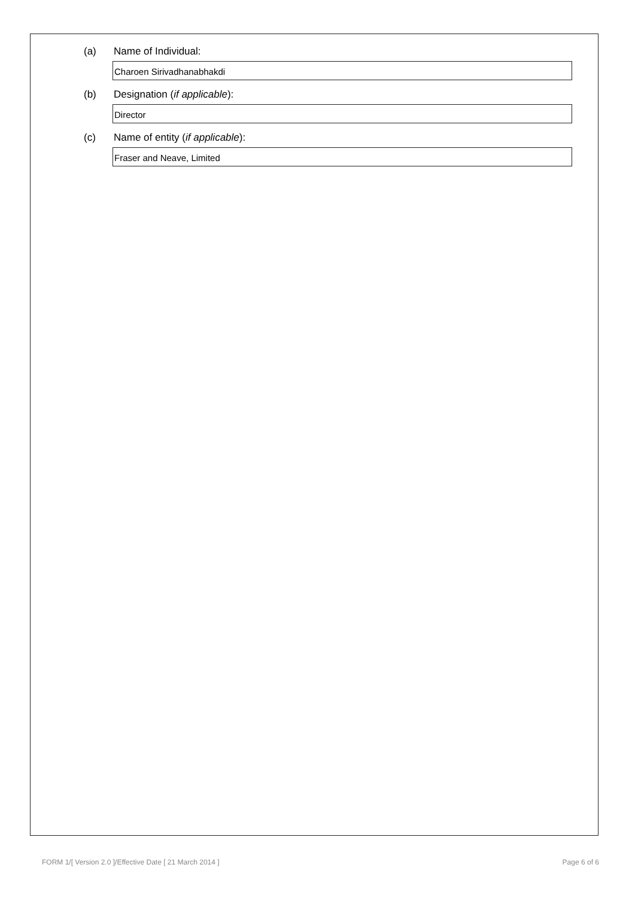(a) Name of Individual:
Charoen Sirivadhanabhakdi
(b) Designation (if applicable):
Director
(c) Name of entity (if applicable):
Fraser and Neave, Limited
FORM 1/[ Version 2.0 ]/Effective Date [ 21 March 2014 ] Page 6 of 6